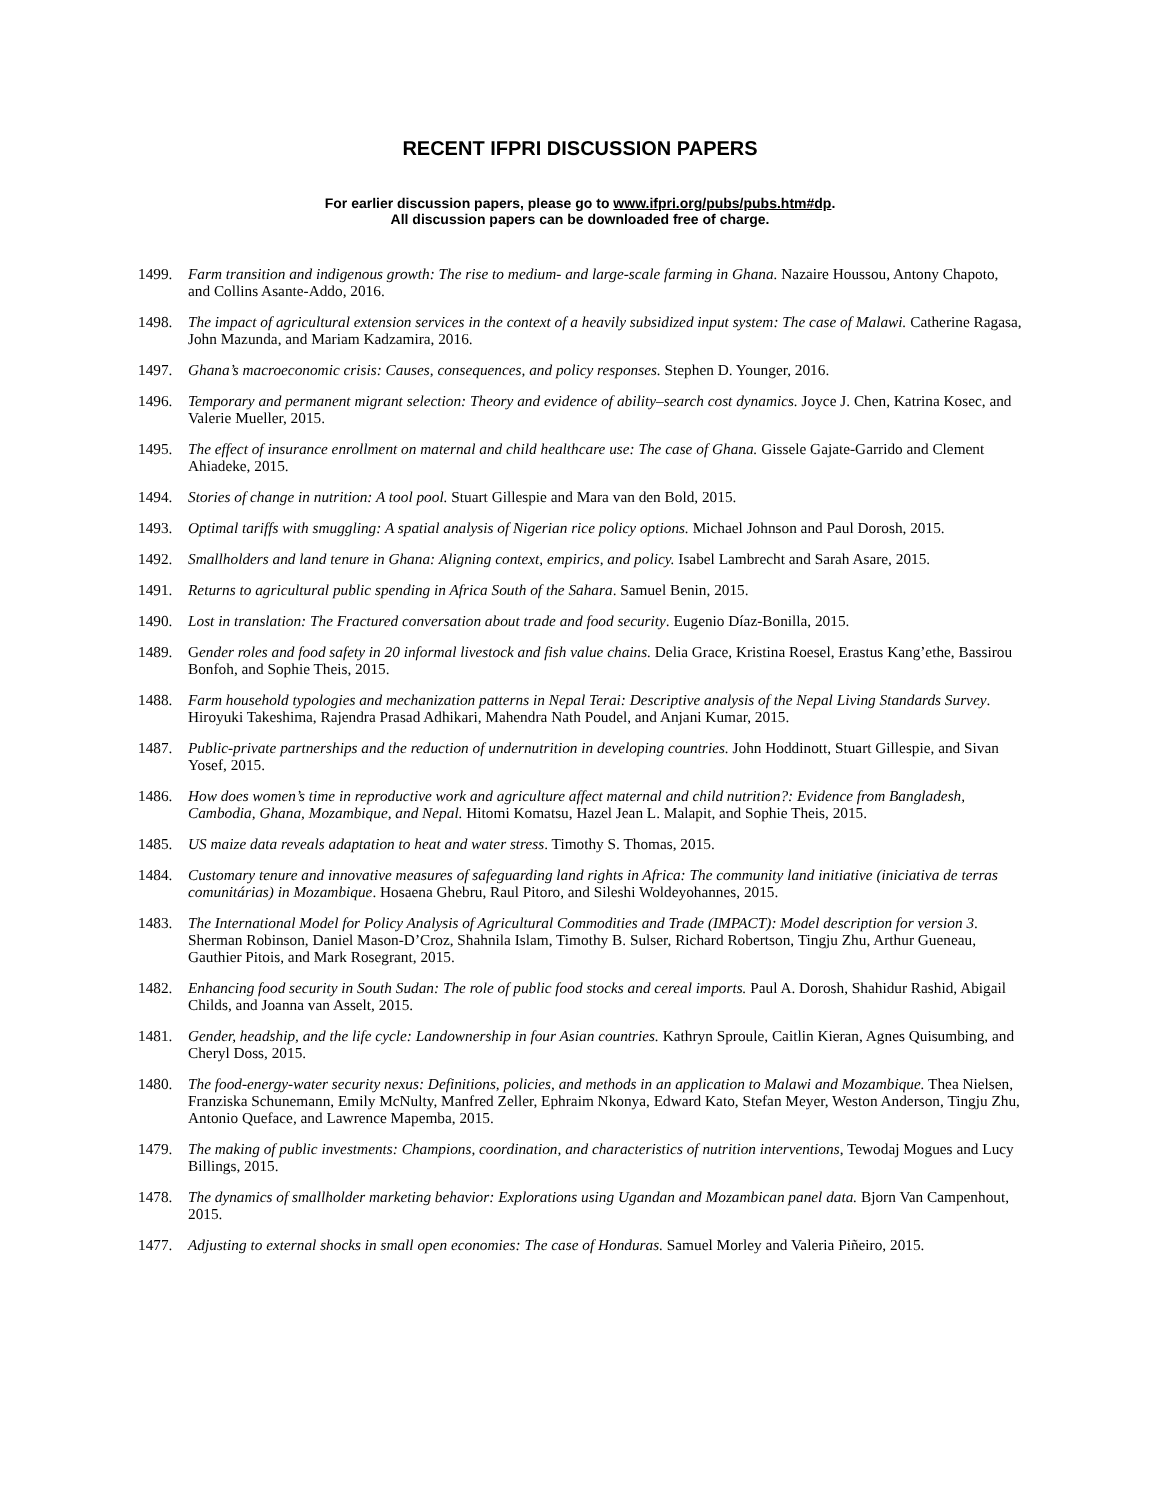RECENT IFPRI DISCUSSION PAPERS
For earlier discussion papers, please go to www.ifpri.org/pubs/pubs.htm#dp.
All discussion papers can be downloaded free of charge.
1499. Farm transition and indigenous growth: The rise to medium- and large-scale farming in Ghana. Nazaire Houssou, Antony Chapoto, and Collins Asante-Addo, 2016.
1498. The impact of agricultural extension services in the context of a heavily subsidized input system: The case of Malawi. Catherine Ragasa, John Mazunda, and Mariam Kadzamira, 2016.
1497. Ghana’s macroeconomic crisis: Causes, consequences, and policy responses. Stephen D. Younger, 2016.
1496. Temporary and permanent migrant selection: Theory and evidence of ability–search cost dynamics. Joyce J. Chen, Katrina Kosec, and Valerie Mueller, 2015.
1495. The effect of insurance enrollment on maternal and child healthcare use: The case of Ghana. Gissele Gajate-Garrido and Clement Ahiadeke, 2015.
1494. Stories of change in nutrition: A tool pool. Stuart Gillespie and Mara van den Bold, 2015.
1493. Optimal tariffs with smuggling: A spatial analysis of Nigerian rice policy options. Michael Johnson and Paul Dorosh, 2015.
1492. Smallholders and land tenure in Ghana: Aligning context, empirics, and policy. Isabel Lambrecht and Sarah Asare, 2015.
1491. Returns to agricultural public spending in Africa South of the Sahara. Samuel Benin, 2015.
1490. Lost in translation: The Fractured conversation about trade and food security. Eugenio Díaz-Bonilla, 2015.
1489. Gender roles and food safety in 20 informal livestock and fish value chains. Delia Grace, Kristina Roesel, Erastus Kang’ethe, Bassirou Bonfoh, and Sophie Theis, 2015.
1488. Farm household typologies and mechanization patterns in Nepal Terai: Descriptive analysis of the Nepal Living Standards Survey. Hiroyuki Takeshima, Rajendra Prasad Adhikari, Mahendra Nath Poudel, and Anjani Kumar, 2015.
1487. Public-private partnerships and the reduction of undernutrition in developing countries. John Hoddinott, Stuart Gillespie, and Sivan Yosef, 2015.
1486. How does women’s time in reproductive work and agriculture affect maternal and child nutrition?: Evidence from Bangladesh, Cambodia, Ghana, Mozambique, and Nepal. Hitomi Komatsu, Hazel Jean L. Malapit, and Sophie Theis, 2015.
1485. US maize data reveals adaptation to heat and water stress. Timothy S. Thomas, 2015.
1484. Customary tenure and innovative measures of safeguarding land rights in Africa: The community land initiative (iniciativa de terras comunitárias) in Mozambique. Hosaena Ghebru, Raul Pitoro, and Sileshi Woldeyohannes, 2015.
1483. The International Model for Policy Analysis of Agricultural Commodities and Trade (IMPACT): Model description for version 3. Sherman Robinson, Daniel Mason-D’Croz, Shahnila Islam, Timothy B. Sulser, Richard Robertson, Tingju Zhu, Arthur Gueneau, Gauthier Pitois, and Mark Rosegrant, 2015.
1482. Enhancing food security in South Sudan: The role of public food stocks and cereal imports. Paul A. Dorosh, Shahidur Rashid, Abigail Childs, and Joanna van Asselt, 2015.
1481. Gender, headship, and the life cycle: Landownership in four Asian countries. Kathryn Sproule, Caitlin Kieran, Agnes Quisumbing, and Cheryl Doss, 2015.
1480. The food-energy-water security nexus: Definitions, policies, and methods in an application to Malawi and Mozambique. Thea Nielsen, Franziska Schunemann, Emily McNulty, Manfred Zeller, Ephraim Nkonya, Edward Kato, Stefan Meyer, Weston Anderson, Tingju Zhu, Antonio Queface, and Lawrence Mapemba, 2015.
1479. The making of public investments: Champions, coordination, and characteristics of nutrition interventions, Tewodaj Mogues and Lucy Billings, 2015.
1478. The dynamics of smallholder marketing behavior: Explorations using Ugandan and Mozambican panel data. Bjorn Van Campenhout, 2015.
1477. Adjusting to external shocks in small open economies: The case of Honduras. Samuel Morley and Valeria Piñeiro, 2015.